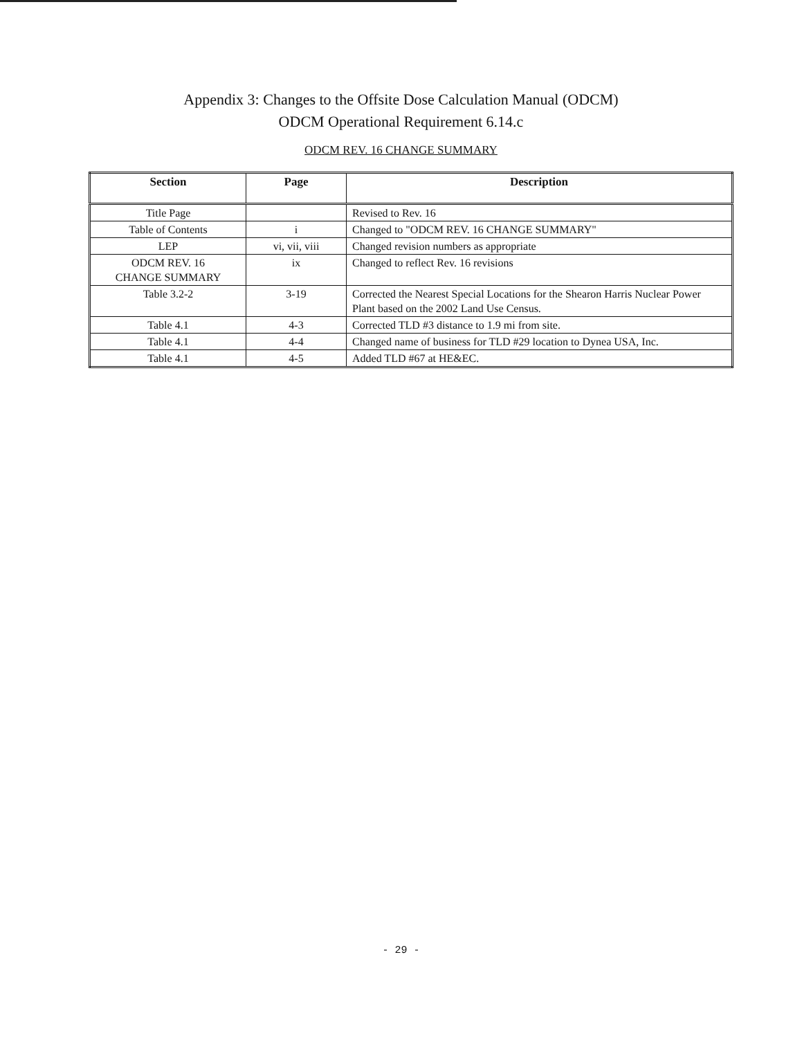Appendix 3: Changes to the Offsite Dose Calculation Manual (ODCM)
ODCM Operational Requirement 6.14.c
ODCM REV. 16 CHANGE SUMMARY
| Section | Page | Description |
| --- | --- | --- |
| Title Page | | Revised to Rev. 16 |
| Table of Contents | i | Changed to "ODCM REV. 16 CHANGE SUMMARY" |
| LEP | vi, vii, viii | Changed revision numbers as appropriate |
| ODCM REV. 16 CHANGE SUMMARY | ix | Changed to reflect Rev. 16 revisions |
| Table 3.2-2 | 3-19 | Corrected the Nearest Special Locations for the Shearon Harris Nuclear Power Plant based on the 2002 Land Use Census. |
| Table 4.1 | 4-3 | Corrected TLD #3 distance to 1.9 mi from site. |
| Table 4.1 | 4-4 | Changed name of business for TLD #29 location to Dynea USA, Inc. |
| Table 4.1 | 4-5 | Added TLD #67 at HE&EC. |
- 29 -